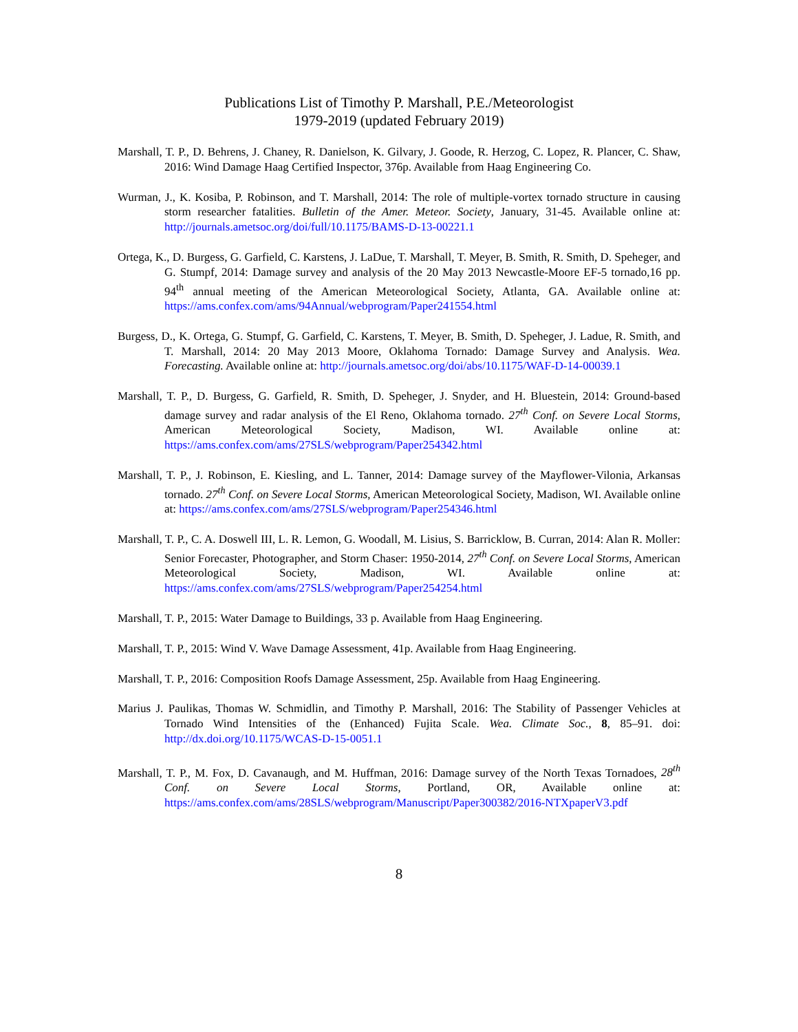Publications List of Timothy P. Marshall, P.E./Meteorologist
1979-2019 (updated February 2019)
Marshall, T. P., D. Behrens, J. Chaney, R. Danielson, K. Gilvary, J. Goode, R. Herzog, C. Lopez, R. Plancer, C. Shaw, 2016: Wind Damage Haag Certified Inspector, 376p. Available from Haag Engineering Co.
Wurman, J., K. Kosiba, P. Robinson, and T. Marshall, 2014: The role of multiple-vortex tornado structure in causing storm researcher fatalities. Bulletin of the Amer. Meteor. Society, January, 31-45. Available online at: http://journals.ametsoc.org/doi/full/10.1175/BAMS-D-13-00221.1
Ortega, K., D. Burgess, G. Garfield, C. Karstens, J. LaDue, T. Marshall, T. Meyer, B. Smith, R. Smith, D. Speheger, and G. Stumpf, 2014: Damage survey and analysis of the 20 May 2013 Newcastle-Moore EF-5 tornado,16 pp. 94<sup>th</sup> annual meeting of the American Meteorological Society, Atlanta, GA. Available online at: https://ams.confex.com/ams/94Annual/webprogram/Paper241554.html
Burgess, D., K. Ortega, G. Stumpf, G. Garfield, C. Karstens, T. Meyer, B. Smith, D. Speheger, J. Ladue, R. Smith, and T. Marshall, 2014: 20 May 2013 Moore, Oklahoma Tornado: Damage Survey and Analysis. Wea. Forecasting. Available online at: http://journals.ametsoc.org/doi/abs/10.1175/WAF-D-14-00039.1
Marshall, T. P., D. Burgess, G. Garfield, R. Smith, D. Speheger, J. Snyder, and H. Bluestein, 2014: Ground-based damage survey and radar analysis of the El Reno, Oklahoma tornado. 27<sup>th</sup> Conf. on Severe Local Storms, American Meteorological Society, Madison, WI. Available online at: https://ams.confex.com/ams/27SLS/webprogram/Paper254342.html
Marshall, T. P., J. Robinson, E. Kiesling, and L. Tanner, 2014: Damage survey of the Mayflower-Vilonia, Arkansas tornado. 27<sup>th</sup> Conf. on Severe Local Storms, American Meteorological Society, Madison, WI. Available online at: https://ams.confex.com/ams/27SLS/webprogram/Paper254346.html
Marshall, T. P., C. A. Doswell III, L. R. Lemon, G. Woodall, M. Lisius, S. Barricklow, B. Curran, 2014: Alan R. Moller: Senior Forecaster, Photographer, and Storm Chaser: 1950-2014, 27<sup>th</sup> Conf. on Severe Local Storms, American Meteorological Society, Madison, WI. Available online at: https://ams.confex.com/ams/27SLS/webprogram/Paper254254.html
Marshall, T. P., 2015: Water Damage to Buildings, 33 p. Available from Haag Engineering.
Marshall, T. P., 2015: Wind V. Wave Damage Assessment, 41p. Available from Haag Engineering.
Marshall, T. P., 2016: Composition Roofs Damage Assessment, 25p. Available from Haag Engineering.
Marius J. Paulikas, Thomas W. Schmidlin, and Timothy P. Marshall, 2016: The Stability of Passenger Vehicles at Tornado Wind Intensities of the (Enhanced) Fujita Scale. Wea. Climate Soc., 8, 85–91. doi: http://dx.doi.org/10.1175/WCAS-D-15-0051.1
Marshall, T. P., M. Fox, D. Cavanaugh, and M. Huffman, 2016: Damage survey of the North Texas Tornadoes, 28<sup>th</sup> Conf. on Severe Local Storms, Portland, OR, Available online at: https://ams.confex.com/ams/28SLS/webprogram/Manuscript/Paper300382/2016-NTXpaperV3.pdf
8